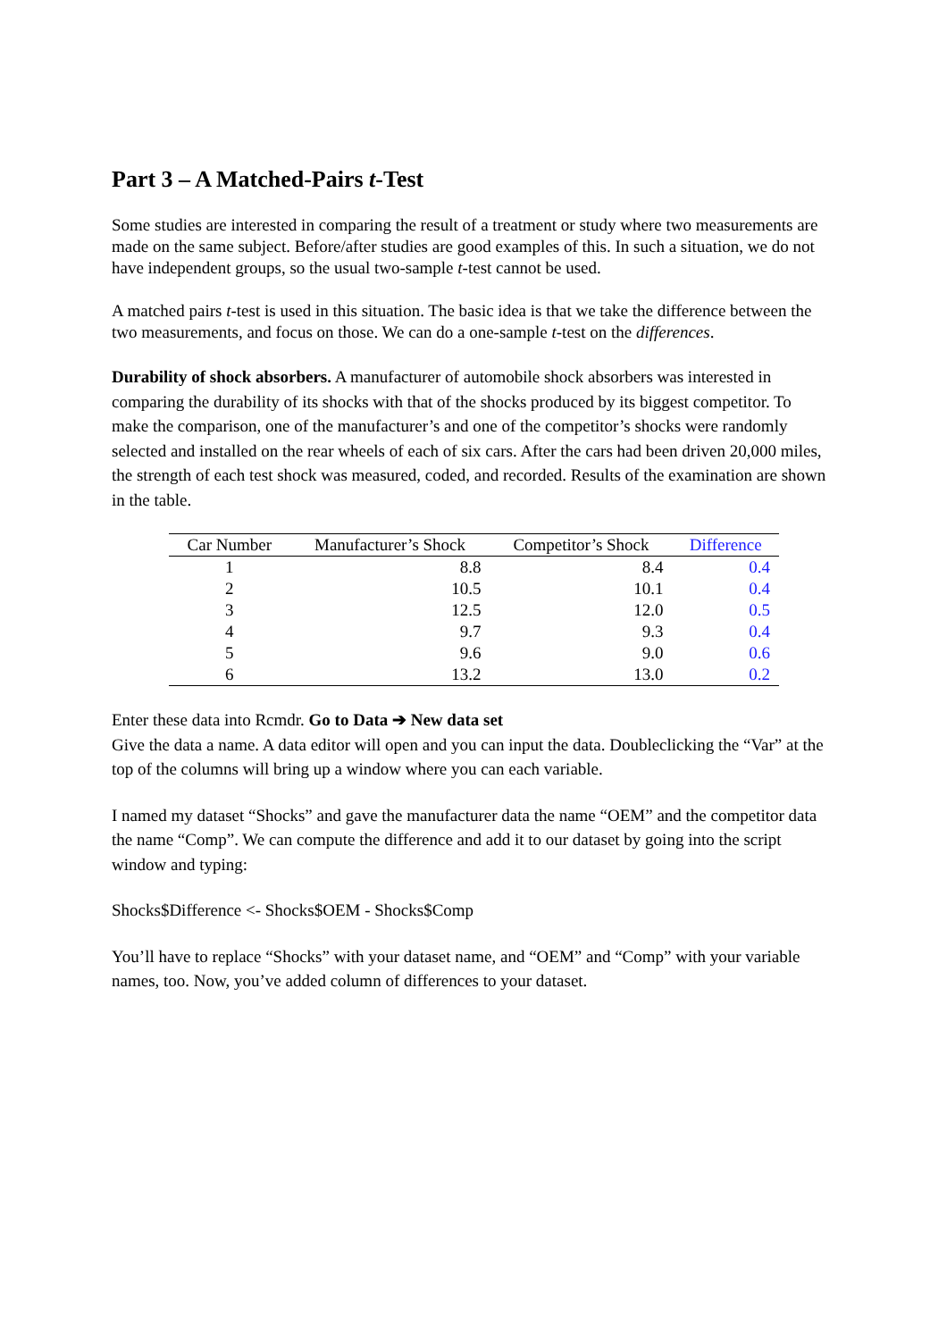Part 3 – A Matched-Pairs t-Test
Some studies are interested in comparing the result of a treatment or study where two measurements are made on the same subject. Before/after studies are good examples of this. In such a situation, we do not have independent groups, so the usual two-sample t-test cannot be used.
A matched pairs t-test is used in this situation. The basic idea is that we take the difference between the two measurements, and focus on those. We can do a one-sample t-test on the differences.
Durability of shock absorbers. A manufacturer of automobile shock absorbers was interested in comparing the durability of its shocks with that of the shocks produced by its biggest competitor. To make the comparison, one of the manufacturer’s and one of the competitor’s shocks were randomly selected and installed on the rear wheels of each of six cars. After the cars had been driven 20,000 miles, the strength of each test shock was measured, coded, and recorded. Results of the examination are shown in the table.
| Car Number | Manufacturer’s Shock | Competitor’s Shock | Difference |
| --- | --- | --- | --- |
| 1 | 8.8 | 8.4 | 0.4 |
| 2 | 10.5 | 10.1 | 0.4 |
| 3 | 12.5 | 12.0 | 0.5 |
| 4 | 9.7 | 9.3 | 0.4 |
| 5 | 9.6 | 9.0 | 0.6 |
| 6 | 13.2 | 13.0 | 0.2 |
Enter these data into Rcmdr. Go to Data ➔ New data set
Give the data a name. A data editor will open and you can input the data. Doubleclicking the “Var” at the top of the columns will bring up a window where you can each variable.
I named my dataset “Shocks” and gave the manufacturer data the name “OEM” and the competitor data the name “Comp”. We can compute the difference and add it to our dataset by going into the script window and typing:
Shocks$Difference <- Shocks$OEM - Shocks$Comp
You’ll have to replace “Shocks” with your dataset name, and “OEM” and “Comp” with your variable names, too. Now, you’ve added column of differences to your dataset.